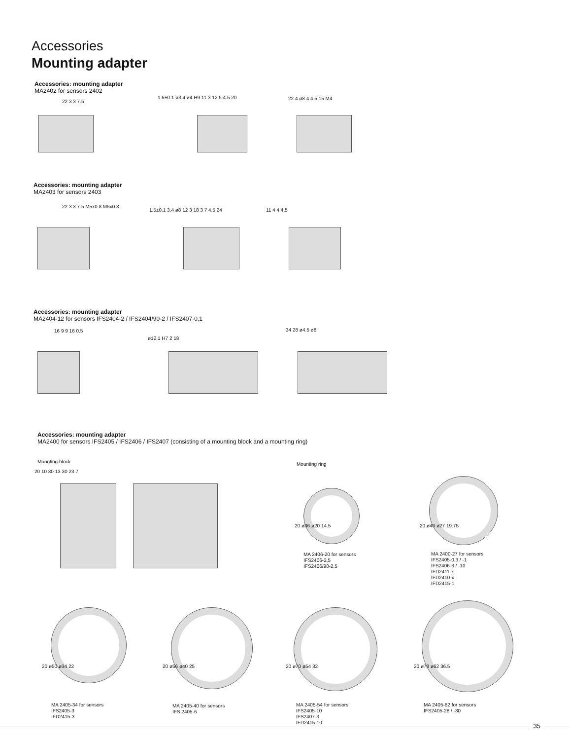Accessories
Mounting adapter
Accessories: mounting adapter
MA2402 for sensors 2402
22 3 3 7.5
1.5±0.1 ø3.4 ø4 H9 11 3 12 5 4.5 20
22 4 ø8 4 4.5 15 M4
Accessories: mounting adapter
MA2403 for sensors 2403
22 3 3 7.5 M5x0.8 M5x0.8
1.5±0.1 3.4 ø8 12 3 18 3 7 4.5 24
11 4 4 4.5
Accessories: mounting adapter
MA2404-12 for sensors IFS2404-2 / IFS2404/90-2 / IFS2407-0,1
16 9 9 16 0.5
ø12.1 H7 2 18
34 28 ø4.5 ø8
Accessories: mounting adapter
MA2400 for sensors IFS2405 / IFS2406 / IFS2407 (consisting of a mounting block and a mounting ring)
Mounting block Mounting ring
20 10 30 13 30 23 7
20 ø36 ø20 14.5 20 ø46 ø27 19.75
MA 2406-20 for sensors
IFS2406-2,5
IFS2406/90-2,5
MA 2400-27 for sensors
IFS2405-0,3 / -1
IFS2406-3 / -10
IFD2411-x
IFD2410-x
IFD2415-1
20 ø50 ø34 22 20 ø56 ø40 25 20 ø70 ø54 32 20 ø78 ø62 36.5
MA 2405-34 for sensors
IFS2405-3
IFD2415-3
MA 2405-40 for sensors
IFS 2405-6
MA 2405-54 for sensors
IFS2405-10
IFS2407-3
IFD2415-10
MA 2405-62 for sensors
IFS2405-28 / -30
35